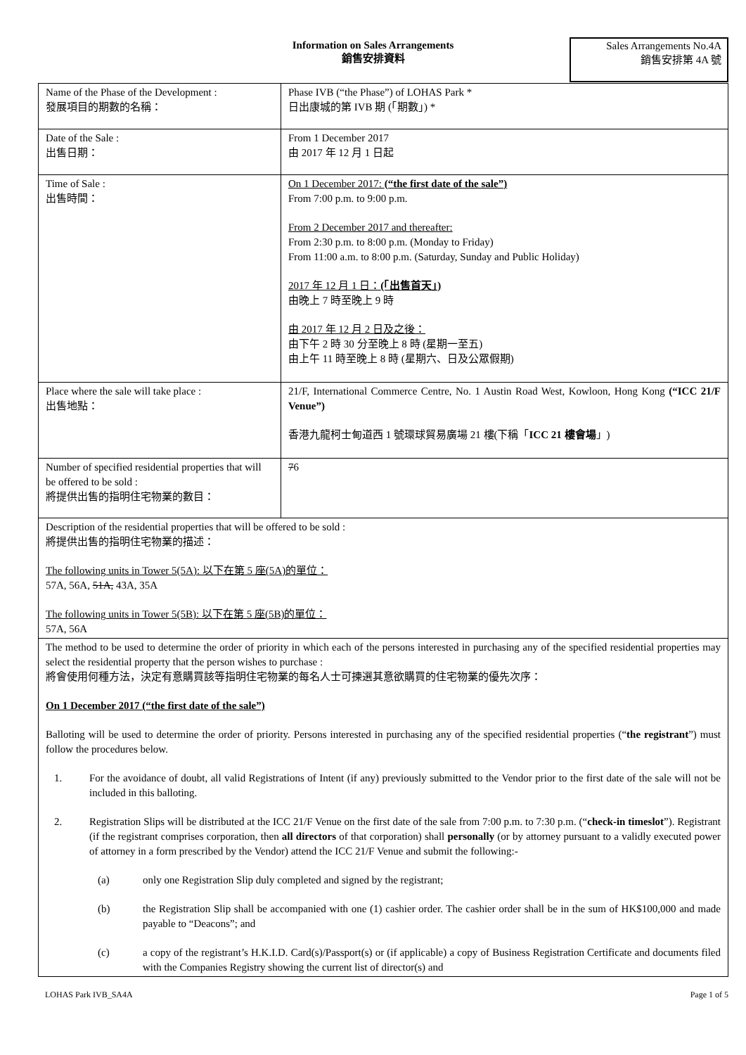Information on Sales Arrangements
銷售安排資料
Sales Arrangements No.4A
銷售安排第 4A 號
| Name of the Phase of the Development : 發展項目的期數的名稱： | Phase IVB (“the Phase”) of LOHAS Park * 日出康城的第 IVB 期 (「期數」) * |
| Date of the Sale : 出售日期： | From 1 December 2017 由 2017 年 12 月 1 日起 |
| Time of Sale : 出售時間： | On 1 December 2017: (“the first date of the sale”) From 7:00 p.m. to 9:00 p.m. From 2 December 2017 and thereafter: From 2:30 p.m. to 8:00 p.m. (Monday to Friday) From 11:00 a.m. to 8:00 p.m. (Saturday, Sunday and Public Holiday) 2017 年 12 月 1 日： (「出售首天」) 由晚上 7 時至晚上 9 時 由 2017 年 12 月 2 日及之後： 由下午 2 時 30 分至晚上 8 時 (星期一至五) 由上午 11 時至晚上 8 時 (星期六、日及公眾假期) |
| Place where the sale will take place : 出售地點： | 21/F, International Commerce Centre, No. 1 Austin Road West, Kowloon, Hong Kong (“ICC 21/F Venue”) 香港九龍柯士甸道西 1 號環球貿易廣場 21 樓(下稱「 ICC 21 樓會場 」) |
| Number of specified residential properties that will be offered to be sold : 將提供出售的指明住宅物業的數目： | 7 6 |
| Description of the residential properties that will be offered to be sold : 將提供出售的指明住宅物業的描述： The following units in Tower 5(5A): 以下在第 5 座(5A)的單位： 57A, 56A, 51A, 43A, 35A The following units in Tower 5(5B): 以下在第 5 座(5B)的單位： 57A, 56A | |
| The method to be used to determine the order of priority in which each of the persons interested in purchasing any of the specified residential properties may select the residential property that the person wishes to purchase : 將會使用何種方法，決定有意購買該等指明住宅物業的每名人士可揀選其意欲購買的住宅物業的優先次序： On 1 December 2017 (“the first date of the sale”) Balloting will be used to determine the order of priority. Persons interested in purchasing any of the specified residential properties (“ the registrant ”) must follow the procedures below. 1. For the avoidance of doubt, all valid Registrations of Intent (if any) previously submitted to the Vendor prior to the first date of the sale will not be included in this balloting. 2. Registration Slips will be distributed at the ICC 21/F Venue on the first date of the sale from 7:00 p.m. to 7:30 p.m. (“ check-in timeslot ”). Registrant (if the registrant comprises corporation, then all directors of that corporation) shall personally (or by attorney pursuant to a validly executed power of attorney in a form prescribed by the Vendor) attend the ICC 21/F Venue and submit the following:- (a) only one Registration Slip duly completed and signed by the registrant; (b) the Registration Slip shall be accompanied with one (1) cashier order. The cashier order shall be in the sum of HK$100,000 and made payable to “Deacons”; and (c) a copy of the registrant’s H.K.I.D. Card(s)/Passport(s) or (if applicable) a copy of Business Registration Certificate and documents filed with the Companies Registry showing the current list of director(s) and | |
LOHAS Park IVB_SA4A Page 1 of 5